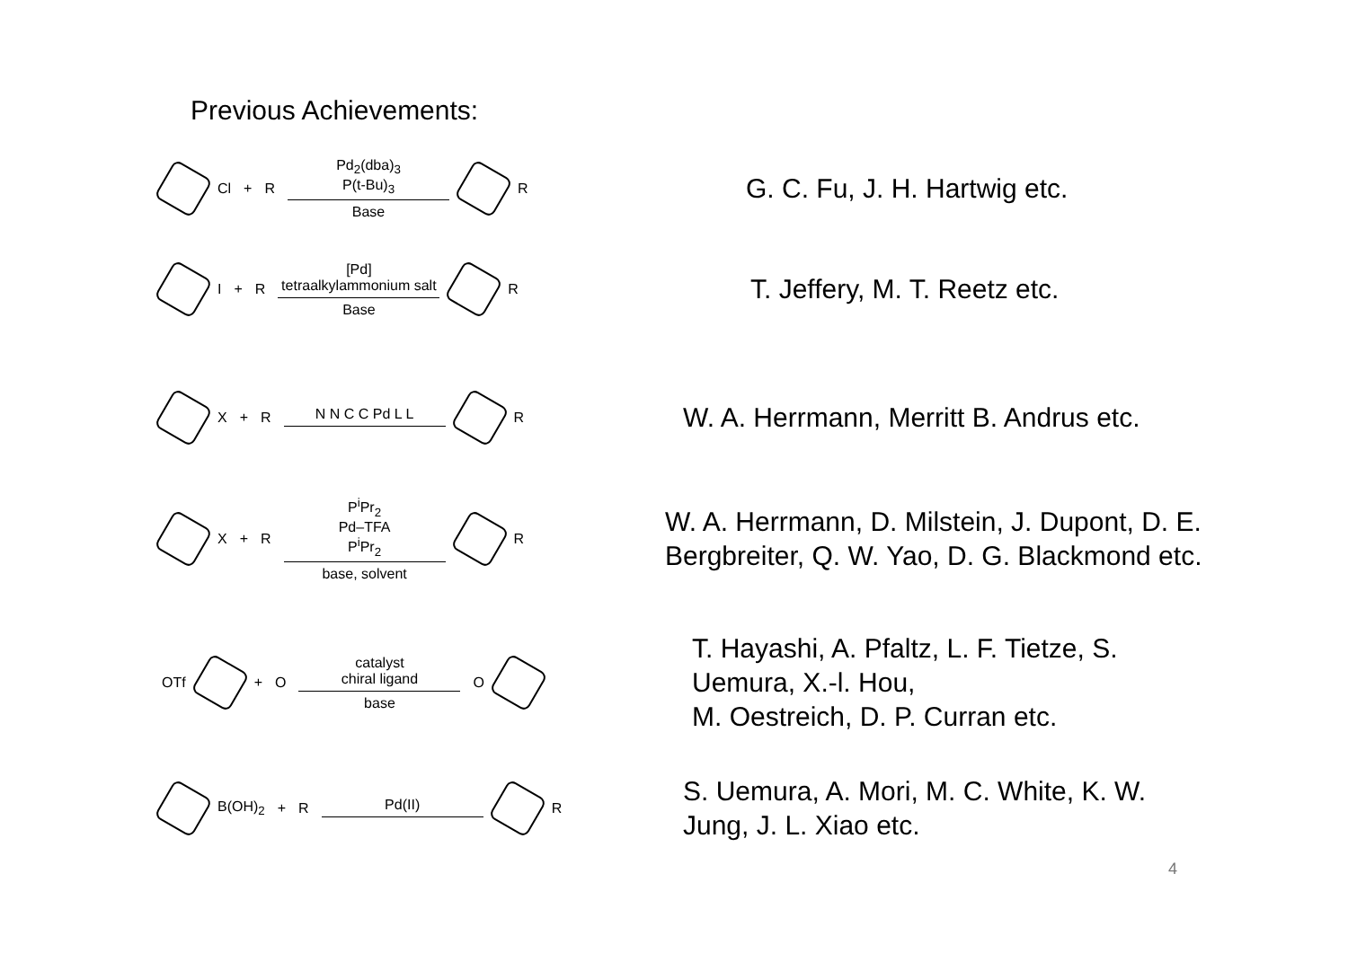Previous Achievements:
Cl + R
Pd<sub>2</sub>(dba)<sub>3</sub>
P(t-Bu)<sub>3</sub>
Base
R
G. C. Fu, J. H. Hartwig etc.
I + R
[Pd]
tetraalkylammonium salt
Base
R
T. Jeffery, M. T. Reetz etc.
X + R N N C C Pd L L R
W. A. Herrmann, Merritt B. Andrus etc.
X + R
P<sup>i</sup>Pr<sub>2</sub>
Pd–TFA
P<sup>i</sup>Pr<sub>2</sub>
base, solvent
R
W. A. Herrmann, D. Milstein, J. Dupont, D. E.
Bergbreiter, Q. W. Yao, D. G. Blackmond etc.
OTf + O
catalyst
chiral ligand
base
O
T. Hayashi, A. Pfaltz, L. F. Tietze, S.
Uemura, X.-l. Hou,
M. Oestreich, D. P. Curran etc.
B(OH)<sub>2</sub> + R Pd(II) R
S. Uemura, A. Mori, M. C. White, K. W.
Jung, J. L. Xiao etc.
4